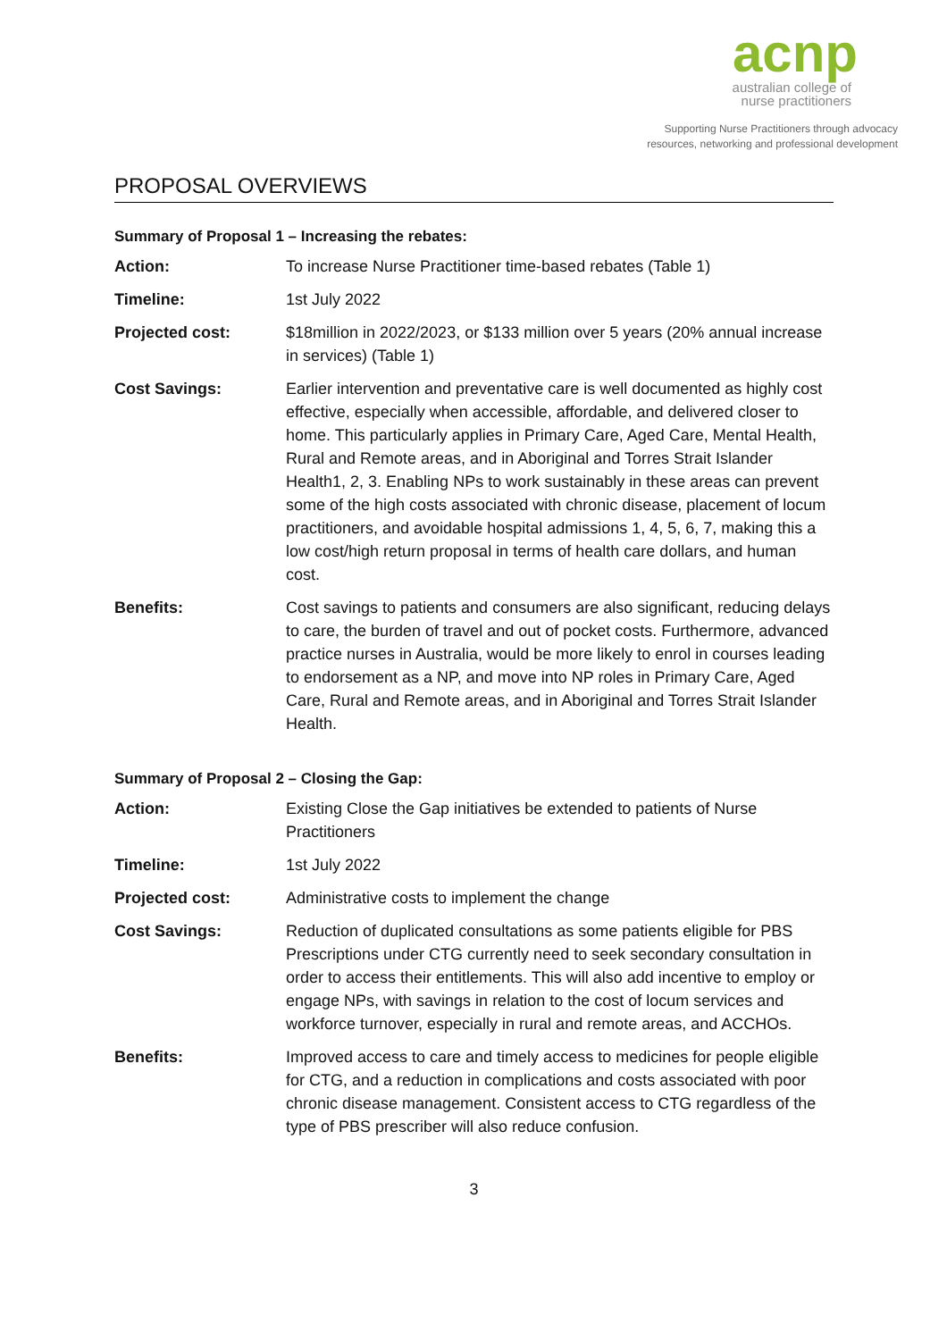acnp
australian college of
nurse practitioners
Supporting Nurse Practitioners through advocacy
resources, networking and professional development
PROPOSAL OVERVIEWS
Summary of Proposal 1 – Increasing the rebates:
| Action: | To increase Nurse Practitioner time-based rebates (Table 1) |
| Timeline: | 1st July 2022 |
| Projected cost: | $18million in 2022/2023, or $133 million over 5 years (20% annual increase in services) (Table 1) |
| Cost Savings: | Earlier intervention and preventative care is well documented as highly cost effective, especially when accessible, affordable, and delivered closer to home. This particularly applies in Primary Care, Aged Care, Mental Health, Rural and Remote areas, and in Aboriginal and Torres Strait Islander Health1, 2, 3. Enabling NPs to work sustainably in these areas can prevent some of the high costs associated with chronic disease, placement of locum practitioners, and avoidable hospital admissions 1, 4, 5, 6, 7, making this a low cost/high return proposal in terms of health care dollars, and human cost. |
| Benefits: | Cost savings to patients and consumers are also significant, reducing delays to care, the burden of travel and out of pocket costs. Furthermore, advanced practice nurses in Australia, would be more likely to enrol in courses leading to endorsement as a NP, and move into NP roles in Primary Care, Aged Care, Rural and Remote areas, and in Aboriginal and Torres Strait Islander Health. |
Summary of Proposal 2 – Closing the Gap:
| Action: | Existing Close the Gap initiatives be extended to patients of Nurse Practitioners |
| Timeline: | 1st July 2022 |
| Projected cost: | Administrative costs to implement the change |
| Cost Savings: | Reduction of duplicated consultations as some patients eligible for PBS Prescriptions under CTG currently need to seek secondary consultation in order to access their entitlements. This will also add incentive to employ or engage NPs, with savings in relation to the cost of locum services and workforce turnover, especially in rural and remote areas, and ACCHOs. |
| Benefits: | Improved access to care and timely access to medicines for people eligible for CTG, and a reduction in complications and costs associated with poor chronic disease management. Consistent access to CTG regardless of the type of PBS prescriber will also reduce confusion. |
3